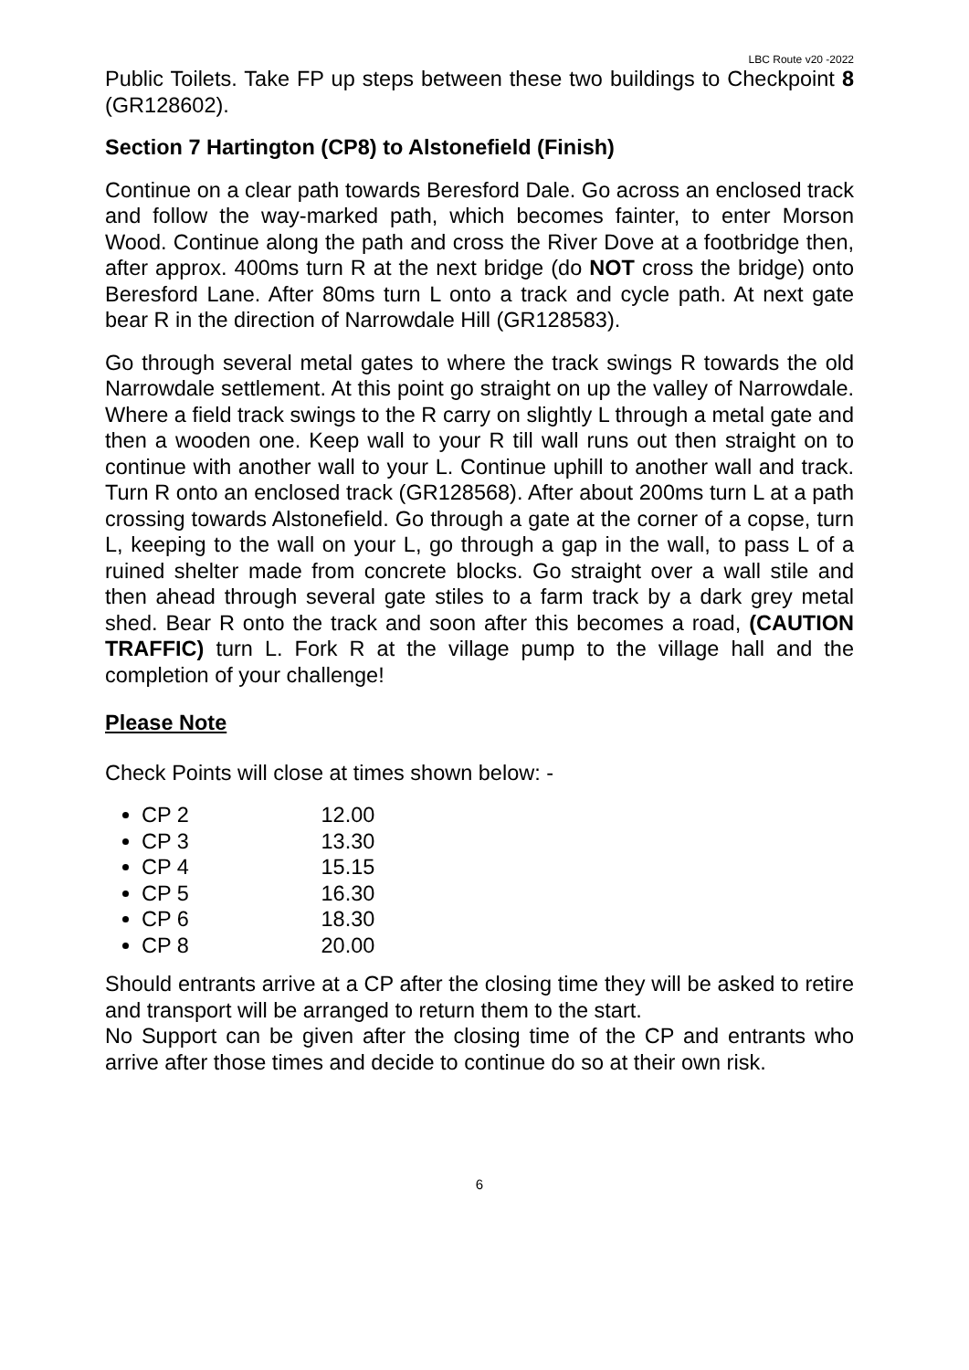LBC Route v20 -2022
Public Toilets. Take FP up steps between these two buildings to Checkpoint 8 (GR128602).
Section 7 Hartington (CP8) to Alstonefield (Finish)
Continue on a clear path towards Beresford Dale. Go across an enclosed track and follow the way-marked path, which becomes fainter, to enter Morson Wood. Continue along the path and cross the River Dove at a footbridge then, after approx. 400ms turn R at the next bridge (do NOT cross the bridge) onto Beresford Lane. After 80ms turn L onto a track and cycle path. At next gate bear R in the direction of Narrowdale Hill (GR128583).
Go through several metal gates to where the track swings R towards the old Narrowdale settlement. At this point go straight on up the valley of Narrowdale. Where a field track swings to the R carry on slightly L through a metal gate and then a wooden one. Keep wall to your R till wall runs out then straight on to continue with another wall to your L. Continue uphill to another wall and track. Turn R onto an enclosed track (GR128568). After about 200ms turn L at a path crossing towards Alstonefield. Go through a gate at the corner of a copse, turn L, keeping to the wall on your L, go through a gap in the wall, to pass L of a ruined shelter made from concrete blocks. Go straight over a wall stile and then ahead through several gate stiles to a farm track by a dark grey metal shed. Bear R onto the track and soon after this becomes a road, (CAUTION TRAFFIC) turn L. Fork R at the village pump to the village hall and the completion of your challenge!
Please Note
Check Points will close at times shown below: -
CP 2 12.00
CP 3 13.30
CP 4 15.15
CP 5 16.30
CP 6 18.30
CP 8 20.00
Should entrants arrive at a CP after the closing time they will be asked to retire and transport will be arranged to return them to the start.
No Support can be given after the closing time of the CP and entrants who arrive after those times and decide to continue do so at their own risk.
6